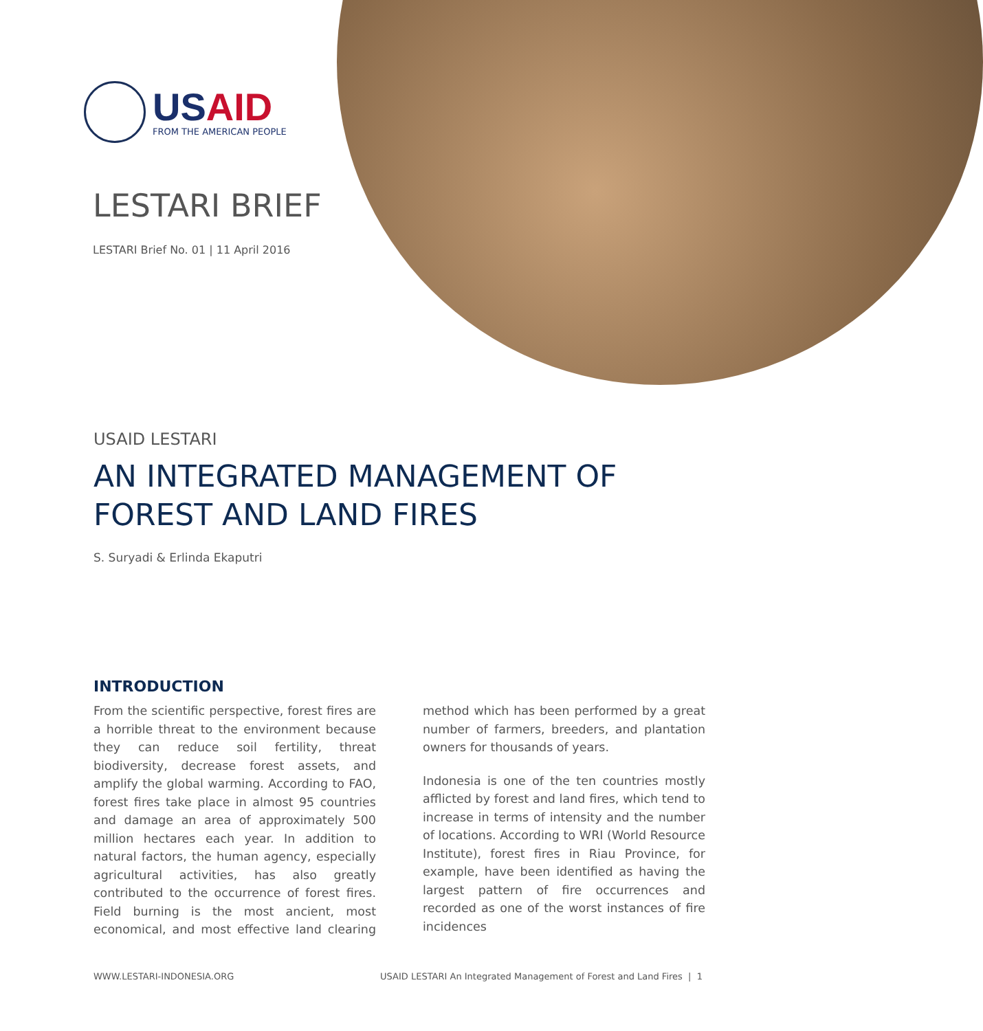USAID
FROM THE AMERICAN PEOPLE
LESTARI BRIEF
LESTARI Brief No. 01 | 11 April 2016
USAID LESTARI
AN INTEGRATED MANAGEMENT OF FOREST AND LAND FIRES
S. Suryadi & Erlinda Ekaputri
INTRODUCTION
From the scientific perspective, forest fires are a horrible threat to the environment because they can reduce soil fertility, threat biodiversity, decrease forest assets, and amplify the global warming. According to FAO, forest fires take place in almost 95 countries and damage an area of approximately 500 million hectares each year. In addition to natural factors, the human agency, especially agricultural activities, has also greatly contributed to the occurrence of forest fires. Field burning is the most ancient, most economical, and most effective land clearing method which has been performed by a great number of farmers, breeders, and plantation owners for thousands of years.
Indonesia is one of the ten countries mostly afflicted by forest and land fires, which tend to increase in terms of intensity and the number of locations. According to WRI (World Resource Institute), forest fires in Riau Province, for example, have been identified as having the largest pattern of fire occurrences and recorded as one of the worst instances of fire incidences
WWW.LESTARI-INDONESIA.ORG USAID LESTARI An Integrated Management of Forest and Land Fires | 1